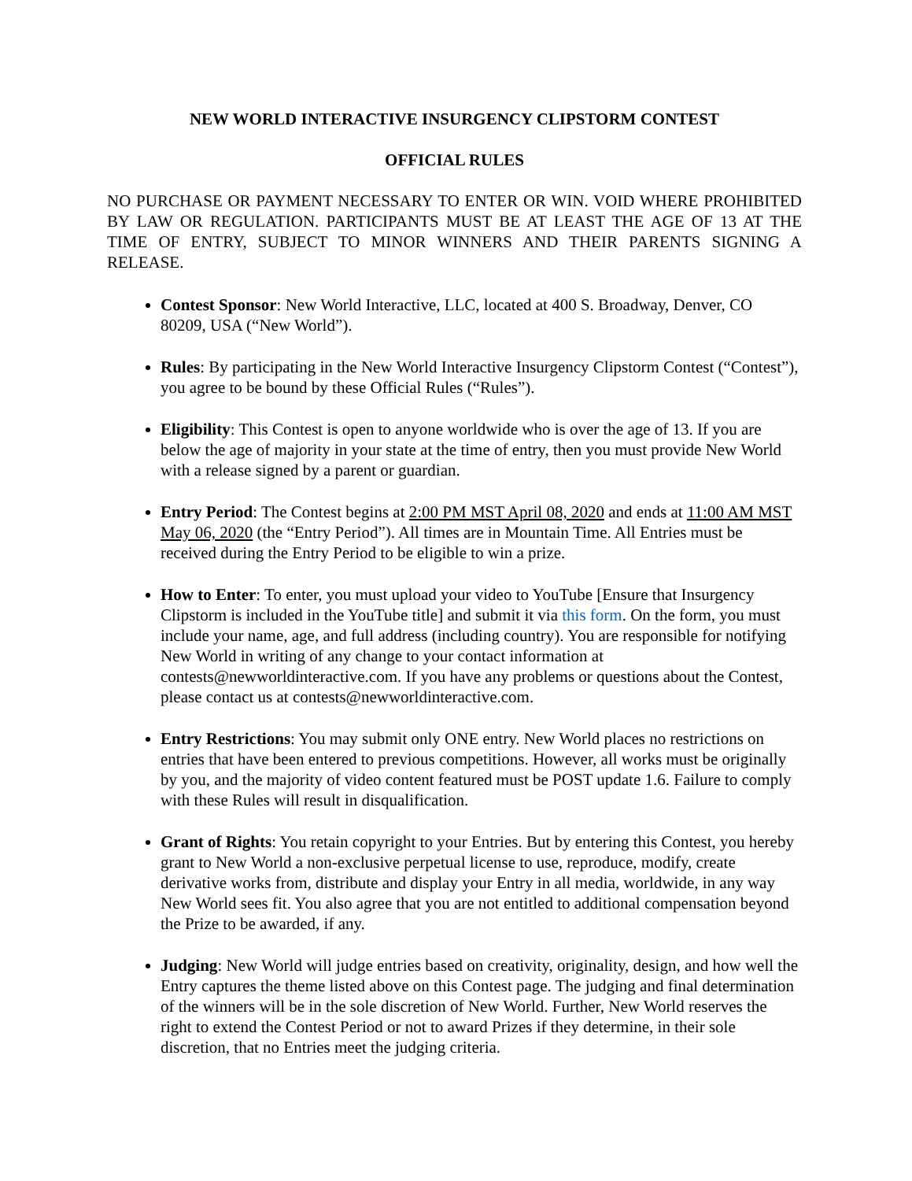NEW WORLD INTERACTIVE INSURGENCY CLIPSTORM CONTEST
OFFICIAL RULES
NO PURCHASE OR PAYMENT NECESSARY TO ENTER OR WIN. VOID WHERE PROHIBITED BY LAW OR REGULATION. PARTICIPANTS MUST BE AT LEAST THE AGE OF 13 AT THE TIME OF ENTRY, SUBJECT TO MINOR WINNERS AND THEIR PARENTS SIGNING A RELEASE.
Contest Sponsor: New World Interactive, LLC, located at 400 S. Broadway, Denver, CO 80209, USA (“New World”).
Rules: By participating in the New World Interactive Insurgency Clipstorm Contest (“Contest”), you agree to be bound by these Official Rules (“Rules”).
Eligibility: This Contest is open to anyone worldwide who is over the age of 13. If you are below the age of majority in your state at the time of entry, then you must provide New World with a release signed by a parent or guardian.
Entry Period: The Contest begins at 2:00 PM MST April 08, 2020 and ends at 11:00 AM MST May 06, 2020 (the “Entry Period”). All times are in Mountain Time. All Entries must be received during the Entry Period to be eligible to win a prize.
How to Enter: To enter, you must upload your video to YouTube [Ensure that Insurgency Clipstorm is included in the YouTube title] and submit it via this form. On the form, you must include your name, age, and full address (including country). You are responsible for notifying New World in writing of any change to your contact information at contests@newworldinteractive.com. If you have any problems or questions about the Contest, please contact us at contests@newworldinteractive.com.
Entry Restrictions: You may submit only ONE entry. New World places no restrictions on entries that have been entered to previous competitions. However, all works must be originally by you, and the majority of video content featured must be POST update 1.6. Failure to comply with these Rules will result in disqualification.
Grant of Rights: You retain copyright to your Entries. But by entering this Contest, you hereby grant to New World a non-exclusive perpetual license to use, reproduce, modify, create derivative works from, distribute and display your Entry in all media, worldwide, in any way New World sees fit. You also agree that you are not entitled to additional compensation beyond the Prize to be awarded, if any.
Judging: New World will judge entries based on creativity, originality, design, and how well the Entry captures the theme listed above on this Contest page. The judging and final determination of the winners will be in the sole discretion of New World. Further, New World reserves the right to extend the Contest Period or not to award Prizes if they determine, in their sole discretion, that no Entries meet the judging criteria.